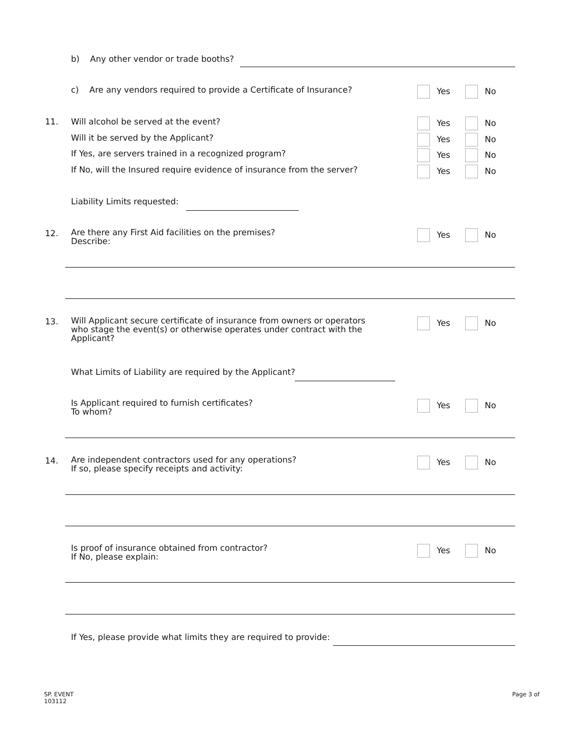b) Any other vendor or trade booths?
c) Are any vendors required to provide a Certificate of Insurance? Yes No
11. Will alcohol be served at the event? Yes No
Will it be served by the Applicant? Yes No
If Yes, are servers trained in a recognized program? Yes No
If No, will the Insured require evidence of insurance from the server? Yes No
Liability Limits requested:
12.
Are there any First Aid facilities on the premises?
Describe:
Yes No
13.
Will Applicant secure certificate of insurance from owners or operators who stage the event(s) or otherwise operates under contract with the Applicant?
Yes No
What Limits of Liability are required by the Applicant?
Is Applicant required to furnish certificates?
To whom?
Yes No
14.
Are independent contractors used for any operations?
If so, please specify receipts and activity:
Yes No
Is proof of insurance obtained from contractor?
If No, please explain:
Yes No
If Yes, please provide what limits they are required to provide:
SP. EVENT
103112
Page 3 of